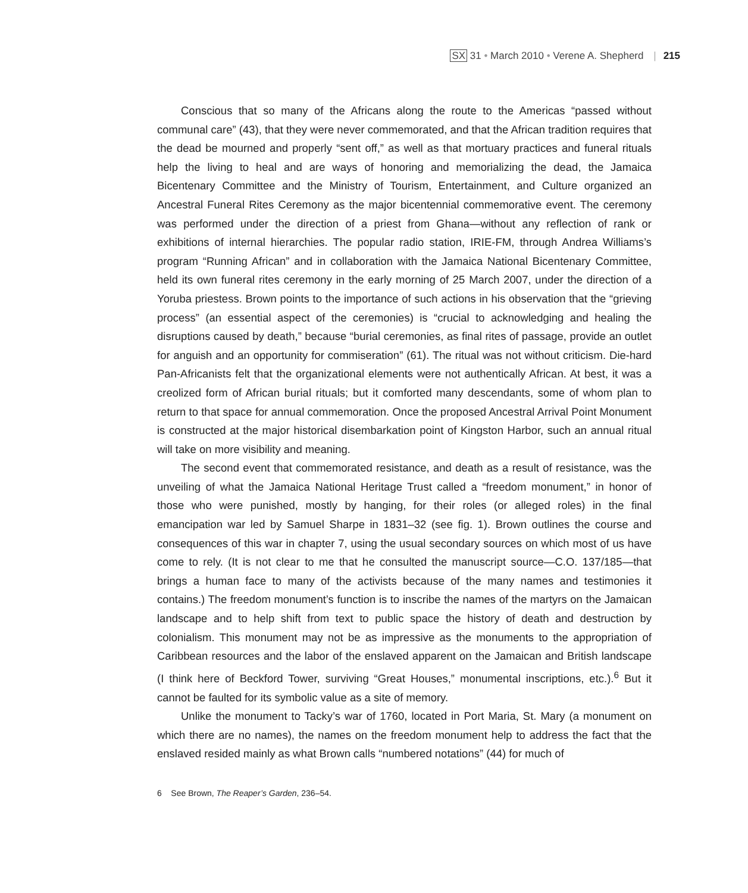SX 31 • March 2010 • Verene A. Shepherd | 215
Conscious that so many of the Africans along the route to the Americas “passed without communal care” (43), that they were never commemorated, and that the African tradition requires that the dead be mourned and properly “sent off,” as well as that mortuary practices and funeral rituals help the living to heal and are ways of honoring and memorializing the dead, the Jamaica Bicentenary Committee and the Ministry of Tourism, Entertainment, and Culture organized an Ancestral Funeral Rites Ceremony as the major bicentennial commemorative event. The ceremony was performed under the direction of a priest from Ghana—without any reflection of rank or exhibitions of internal hierarchies. The popular radio station, IRIE-FM, through Andrea Williams’s program “Running African” and in collaboration with the Jamaica National Bicentenary Committee, held its own funeral rites ceremony in the early morning of 25 March 2007, under the direction of a Yoruba priestess. Brown points to the importance of such actions in his observation that the “grieving process” (an essential aspect of the ceremonies) is “crucial to acknowledging and healing the disruptions caused by death,” because “burial ceremonies, as final rites of passage, provide an outlet for anguish and an opportunity for commiseration” (61). The ritual was not without criticism. Die-hard Pan-Africanists felt that the organizational elements were not authentically African. At best, it was a creolized form of African burial rituals; but it comforted many descendants, some of whom plan to return to that space for annual commemoration. Once the proposed Ancestral Arrival Point Monument is constructed at the major historical disembarkation point of Kingston Harbor, such an annual ritual will take on more visibility and meaning.
The second event that commemorated resistance, and death as a result of resistance, was the unveiling of what the Jamaica National Heritage Trust called a “freedom monument,” in honor of those who were punished, mostly by hanging, for their roles (or alleged roles) in the final emancipation war led by Samuel Sharpe in 1831–32 (see fig. 1). Brown outlines the course and consequences of this war in chapter 7, using the usual secondary sources on which most of us have come to rely. (It is not clear to me that he consulted the manuscript source—C.O. 137/185—that brings a human face to many of the activists because of the many names and testimonies it contains.) The freedom monument’s function is to inscribe the names of the martyrs on the Jamaican landscape and to help shift from text to public space the history of death and destruction by colonialism. This monument may not be as impressive as the monuments to the appropriation of Caribbean resources and the labor of the enslaved apparent on the Jamaican and British landscape (I think here of Beckford Tower, surviving “Great Houses,” monumental inscriptions, etc.).<sup>6</sup> But it cannot be faulted for its symbolic value as a site of memory.
Unlike the monument to Tacky’s war of 1760, located in Port Maria, St. Mary (a monument on which there are no names), the names on the freedom monument help to address the fact that the enslaved resided mainly as what Brown calls “numbered notations” (44) for much of
6 See Brown, The Reaper’s Garden, 236–54.